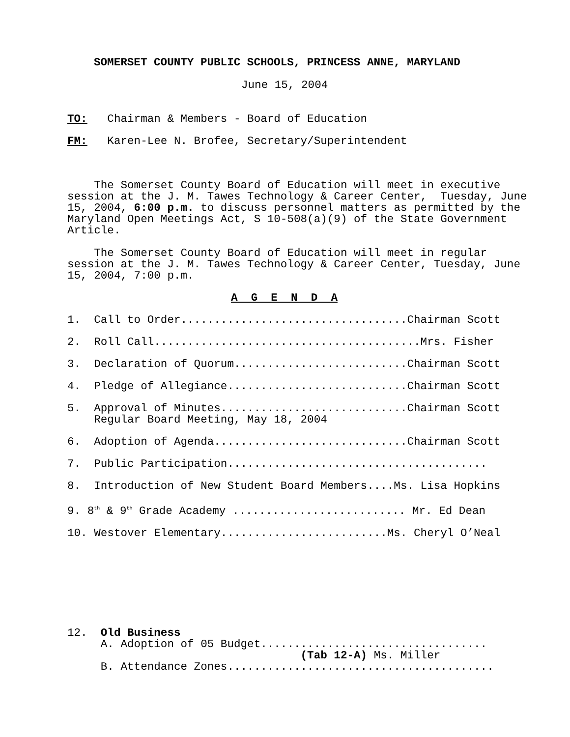SOMERSET COUNTY PUBLIC SCHOOLS, PRINCESS ANNE, MARYLAND
June 15, 2004
TO: Chairman & Members - Board of Education
FM: Karen-Lee N. Brofee, Secretary/Superintendent
The Somerset County Board of Education will meet in executive session at the J. M. Tawes Technology & Career Center, Tuesday, June 15, 2004, 6:00 p.m. to discuss personnel matters as permitted by the Maryland Open Meetings Act, S 10-508(a)(9) of the State Government Article.
The Somerset County Board of Education will meet in regular session at the J. M. Tawes Technology & Career Center, Tuesday, June 15, 2004, 7:00 p.m.
A G E N D A
1. Call to Order..................................Chairman Scott
2. Roll Call........................................Mrs. Fisher
3. Declaration of Quorum..........................Chairman Scott
4. Pledge of Allegiance...........................Chairman Scott
5. Approval of Minutes............................Chairman Scott Regular Board Meeting, May 18, 2004
6. Adoption of Agenda.............................Chairman Scott
7. Public Participation.......................................
8. Introduction of New Student Board Members....Ms. Lisa Hopkins
9. 8<sup>th</sup> & 9<sup>th</sup> Grade Academy .......................... Mr. Ed Dean
10. Westover Elementary.........................Ms. Cheryl O’Neal
12. Old Business A. Adoption of 05 Budget.................................. (Tab 12-A) Ms. Miller B. Attendance Zones........................................